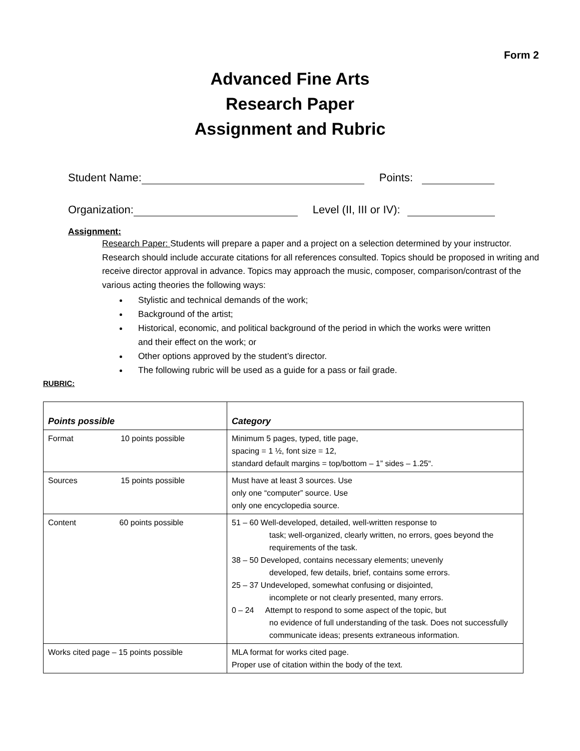Form 2
Advanced Fine Arts
Research Paper
Assignment and Rubric
Student Name: Points:
Organization: Level (II, III or IV):
Assignment:
Research Paper: Students will prepare a paper and a project on a selection determined by your instructor. Research should include accurate citations for all references consulted. Topics should be proposed in writing and receive director approval in advance. Topics may approach the music, composer, comparison/contrast of the various acting theories the following ways:
Stylistic and technical demands of the work;
Background of the artist;
Historical, economic, and political background of the period in which the works were written and their effect on the work; or
Other options approved by the student’s director.
The following rubric will be used as a guide for a pass or fail grade.
RUBRIC:
| Points possible | Category |
| --- | --- |
| Format 10 points possible | Minimum 5 pages, typed, title page, spacing = 1 ½, font size = 12, standard default margins = top/bottom – 1” sides – 1.25“. |
| Sources 15 points possible | Must have at least 3 sources. Use only one “computer” source. Use only one encyclopedia source. |
| Content 60 points possible | 51 – 60 Well-developed, detailed, well-written response to task; well-organized, clearly written, no errors, goes beyond the requirements of the task. 38 – 50 Developed, contains necessary elements; unevenly developed, few details, brief, contains some errors. 25 – 37 Undeveloped, somewhat confusing or disjointed, incomplete or not clearly presented, many errors. 0 – 24 Attempt to respond to some aspect of the topic, but no evidence of full understanding of the task. Does not successfully communicate ideas; presents extraneous information. |
| Works cited page – 15 points possible | MLA format for works cited page. Proper use of citation within the body of the text. |